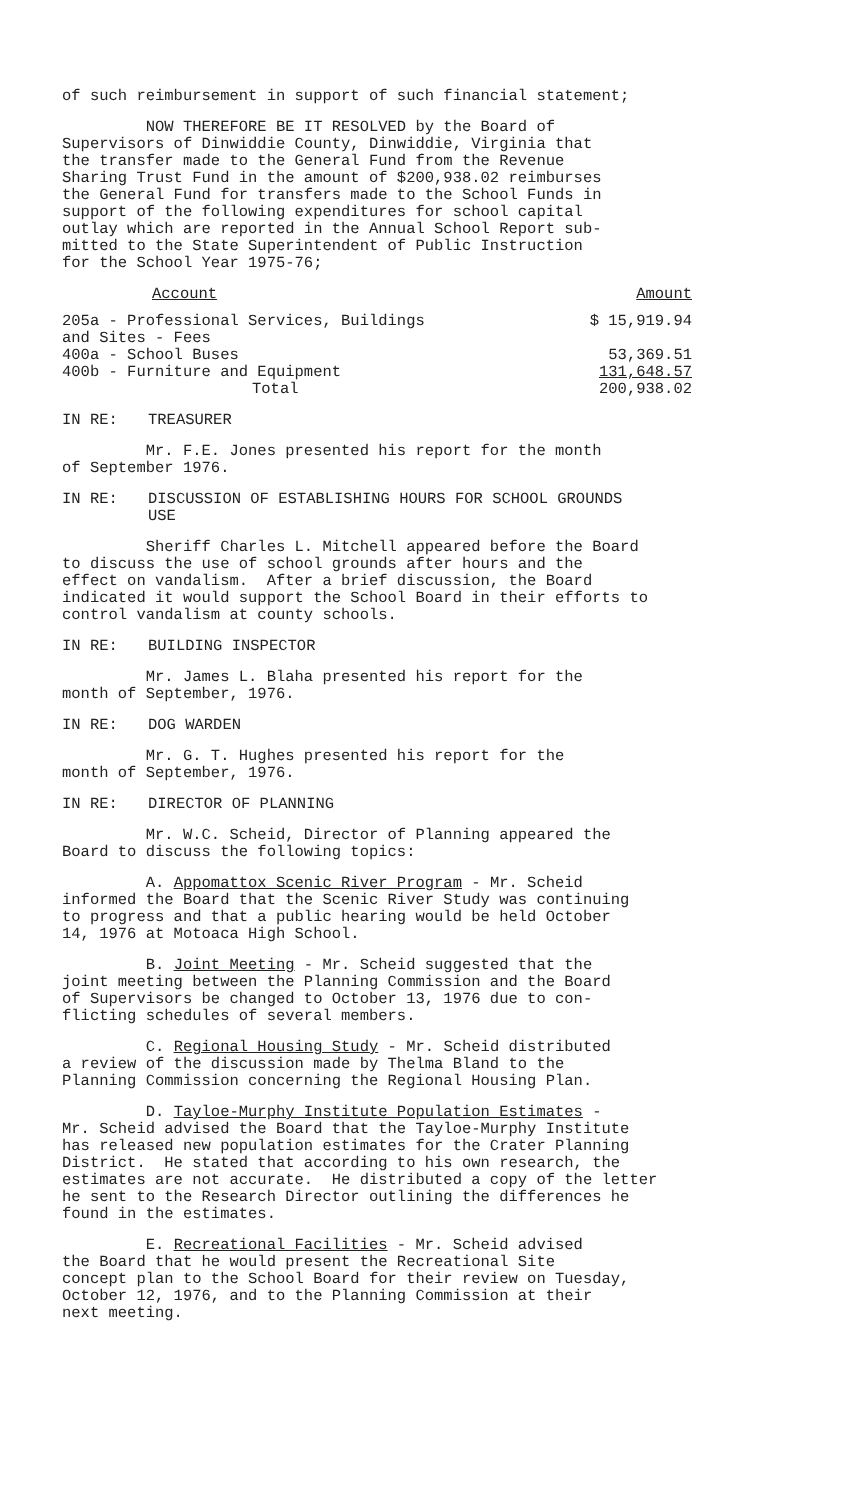of such reimbursement in support of such financial statement;
NOW THEREFORE BE IT RESOLVED by the Board of Supervisors of Dinwiddie County, Dinwiddie, Virginia that the transfer made to the General Fund from the Revenue Sharing Trust Fund in the amount of $200,938.02 reimburses the General Fund for transfers made to the School Funds in support of the following expenditures for school capital outlay which are reported in the Annual School Report sub- mitted to the State Superintendent of Public Instruction for the School Year 1975-76;
| Account | Amount |
| --- | --- |
| 205a - Professional Services, Buildings and Sites - Fees | $ 15,919.94 |
| 400a - School Buses | 53,369.51 |
| 400b - Furniture and Equipment | 131,648.57 |
| Total | 200,938.02 |
IN RE: TREASURER
Mr. F.E. Jones presented his report for the month of September 1976.
IN RE: DISCUSSION OF ESTABLISHING HOURS FOR SCHOOL GROUNDS
USE
Sheriff Charles L. Mitchell appeared before the Board to discuss the use of school grounds after hours and the effect on vandalism. After a brief discussion, the Board indicated it would support the School Board in their efforts to control vandalism at county schools.
IN RE: BUILDING INSPECTOR
Mr. James L. Blaha presented his report for the month of September, 1976.
IN RE: DOG WARDEN
Mr. G. T. Hughes presented his report for the month of September, 1976.
IN RE: DIRECTOR OF PLANNING
Mr. W.C. Scheid, Director of Planning appeared the Board to discuss the following topics:
A. Appomattox Scenic River Program - Mr. Scheid informed the Board that the Scenic River Study was continuing to progress and that a public hearing would be held October 14, 1976 at Motoaca High School.
B. Joint Meeting - Mr. Scheid suggested that the joint meeting between the Planning Commission and the Board of Supervisors be changed to October 13, 1976 due to con- flicting schedules of several members.
C. Regional Housing Study - Mr. Scheid distributed a review of the discussion made by Thelma Bland to the Planning Commission concerning the Regional Housing Plan.
D. Tayloe-Murphy Institute Population Estimates - Mr. Scheid advised the Board that the Tayloe-Murphy Institute has released new population estimates for the Crater Planning District. He stated that according to his own research, the estimates are not accurate. He distributed a copy of the letter he sent to the Research Director outlining the differences he found in the estimates.
E. Recreational Facilities - Mr. Scheid advised the Board that he would present the Recreational Site concept plan to the School Board for their review on Tuesday, October 12, 1976, and to the Planning Commission at their next meeting.